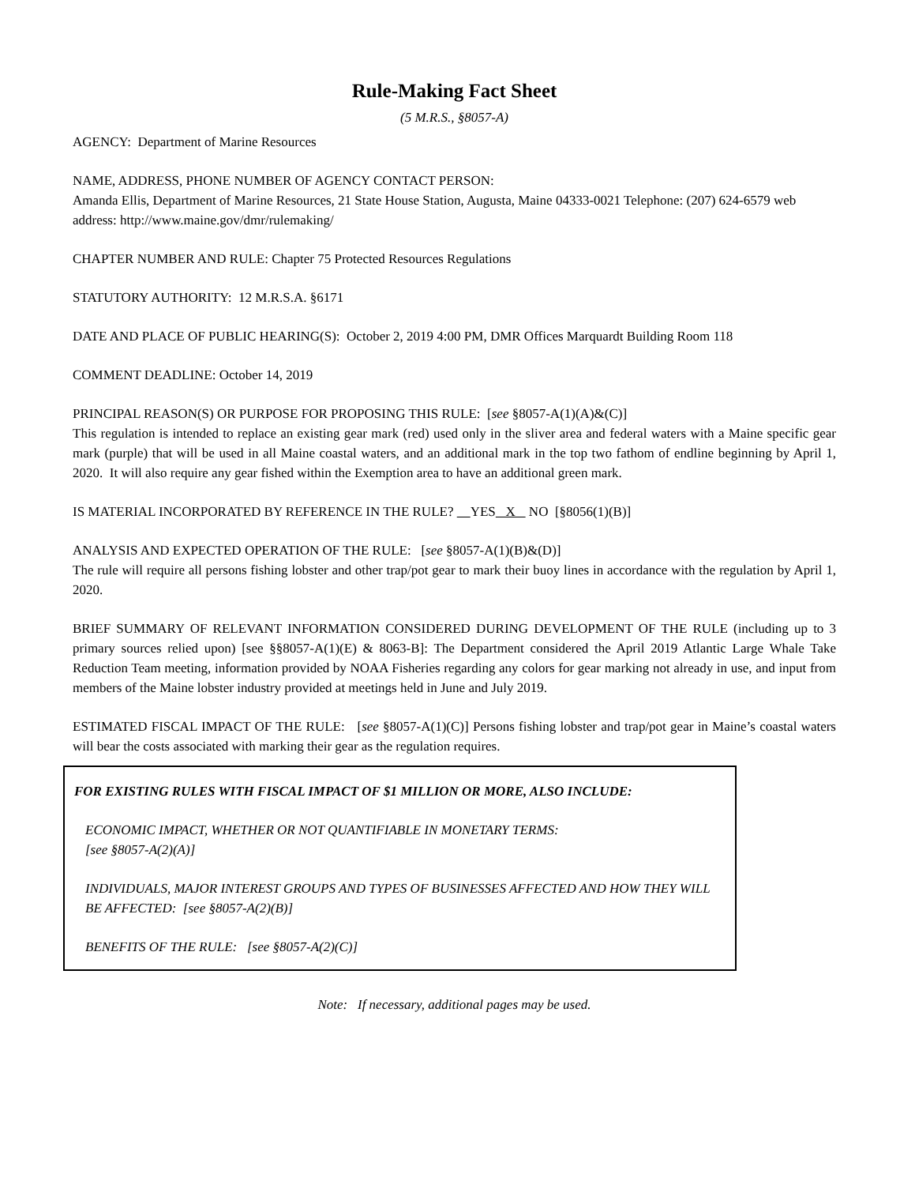Rule-Making Fact Sheet
(5 M.R.S., §8057-A)
AGENCY: Department of Marine Resources
NAME, ADDRESS, PHONE NUMBER OF AGENCY CONTACT PERSON:
Amanda Ellis, Department of Marine Resources, 21 State House Station, Augusta, Maine 04333-0021 Telephone: (207) 624-6579 web address: http://www.maine.gov/dmr/rulemaking/
CHAPTER NUMBER AND RULE: Chapter 75 Protected Resources Regulations
STATUTORY AUTHORITY: 12 M.R.S.A. §6171
DATE AND PLACE OF PUBLIC HEARING(S): October 2, 2019 4:00 PM, DMR Offices Marquardt Building Room 118
COMMENT DEADLINE: October 14, 2019
PRINCIPAL REASON(S) OR PURPOSE FOR PROPOSING THIS RULE: [see §8057-A(1)(A)&(C)]
This regulation is intended to replace an existing gear mark (red) used only in the sliver area and federal waters with a Maine specific gear mark (purple) that will be used in all Maine coastal waters, and an additional mark in the top two fathom of endline beginning by April 1, 2020. It will also require any gear fished within the Exemption area to have an additional green mark.
IS MATERIAL INCORPORATED BY REFERENCE IN THE RULE? YES X NO [§8056(1)(B)]
ANALYSIS AND EXPECTED OPERATION OF THE RULE: [see §8057-A(1)(B)&(D)]
The rule will require all persons fishing lobster and other trap/pot gear to mark their buoy lines in accordance with the regulation by April 1, 2020.
BRIEF SUMMARY OF RELEVANT INFORMATION CONSIDERED DURING DEVELOPMENT OF THE RULE (including up to 3 primary sources relied upon) [see §§8057-A(1)(E) & 8063-B]: The Department considered the April 2019 Atlantic Large Whale Take Reduction Team meeting, information provided by NOAA Fisheries regarding any colors for gear marking not already in use, and input from members of the Maine lobster industry provided at meetings held in June and July 2019.
ESTIMATED FISCAL IMPACT OF THE RULE: [see §8057-A(1)(C)] Persons fishing lobster and trap/pot gear in Maine’s coastal waters will bear the costs associated with marking their gear as the regulation requires.
FOR EXISTING RULES WITH FISCAL IMPACT OF $1 MILLION OR MORE, ALSO INCLUDE:
ECONOMIC IMPACT, WHETHER OR NOT QUANTIFIABLE IN MONETARY TERMS:
[see §8057-A(2)(A)]
INDIVIDUALS, MAJOR INTEREST GROUPS AND TYPES OF BUSINESSES AFFECTED AND HOW THEY WILL BE AFFECTED: [see §8057-A(2)(B)]
BENEFITS OF THE RULE: [see §8057-A(2)(C)]
Note: If necessary, additional pages may be used.